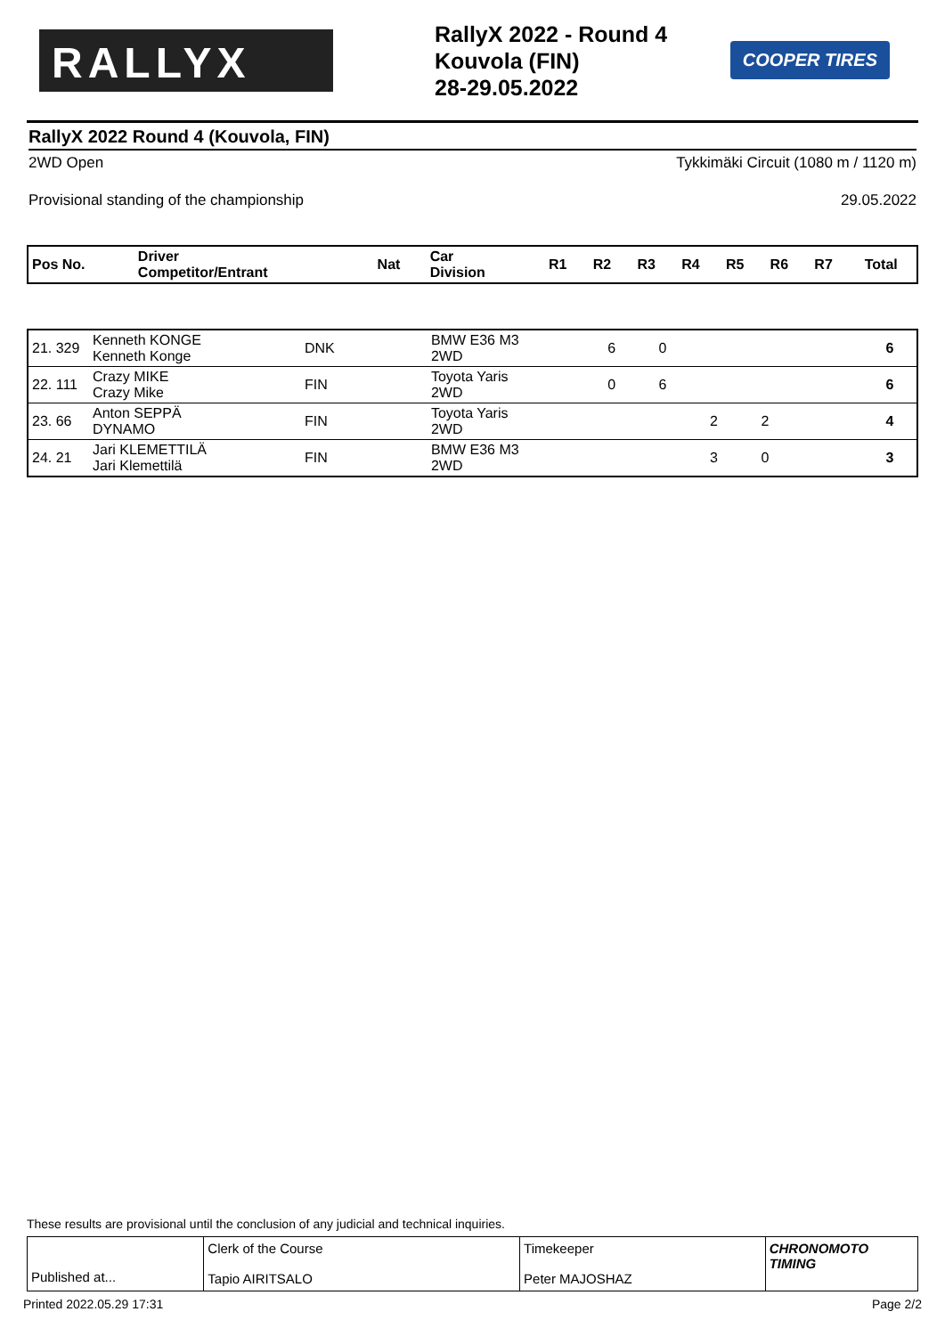RALLYX
RallyX 2022 - Round 4
Kouvola (FIN)
28-29.05.2022
COOPER TIRES
RallyX 2022 Round 4 (Kouvola, FIN)
2WD Open Tykkimäki Circuit (1080 m / 1120 m)
Provisional standing of the championship 29.05.2022
| Pos No. | Driver Competitor/Entrant | Nat | Car Division | R1 | R2 | R3 | R4 | R5 | R6 | R7 | Total |
| --- | --- | --- | --- | --- | --- | --- | --- | --- | --- | --- | --- |
| 21. 329 | Kenneth KONGE Kenneth Konge | DNK | BMW E36 M3 2WD | 6 | 0 | | | | | | 6 |
| 22. 111 | Crazy MIKE Crazy Mike | FIN | Toyota Yaris 2WD | 0 | 6 | | | | | | 6 |
| 23. 66 | Anton SEPPÄ DYNAMO | FIN | Toyota Yaris 2WD | | | 2 | 2 | | | | 4 |
| 24. 21 | Jari KLEMETTILÄ Jari Klemettilä | FIN | BMW E36 M3 2WD | | | 3 | 0 | | | | 3 |
These results are provisional until the conclusion of any judicial and technical inquiries.
Published at...
Clerk of the Course
Tapio AIRITSALO
Timekeeper
Peter MAJOSHAZ
CHRONOMOTO TIMING
Printed 2022.05.29 17:31 Page 2/2